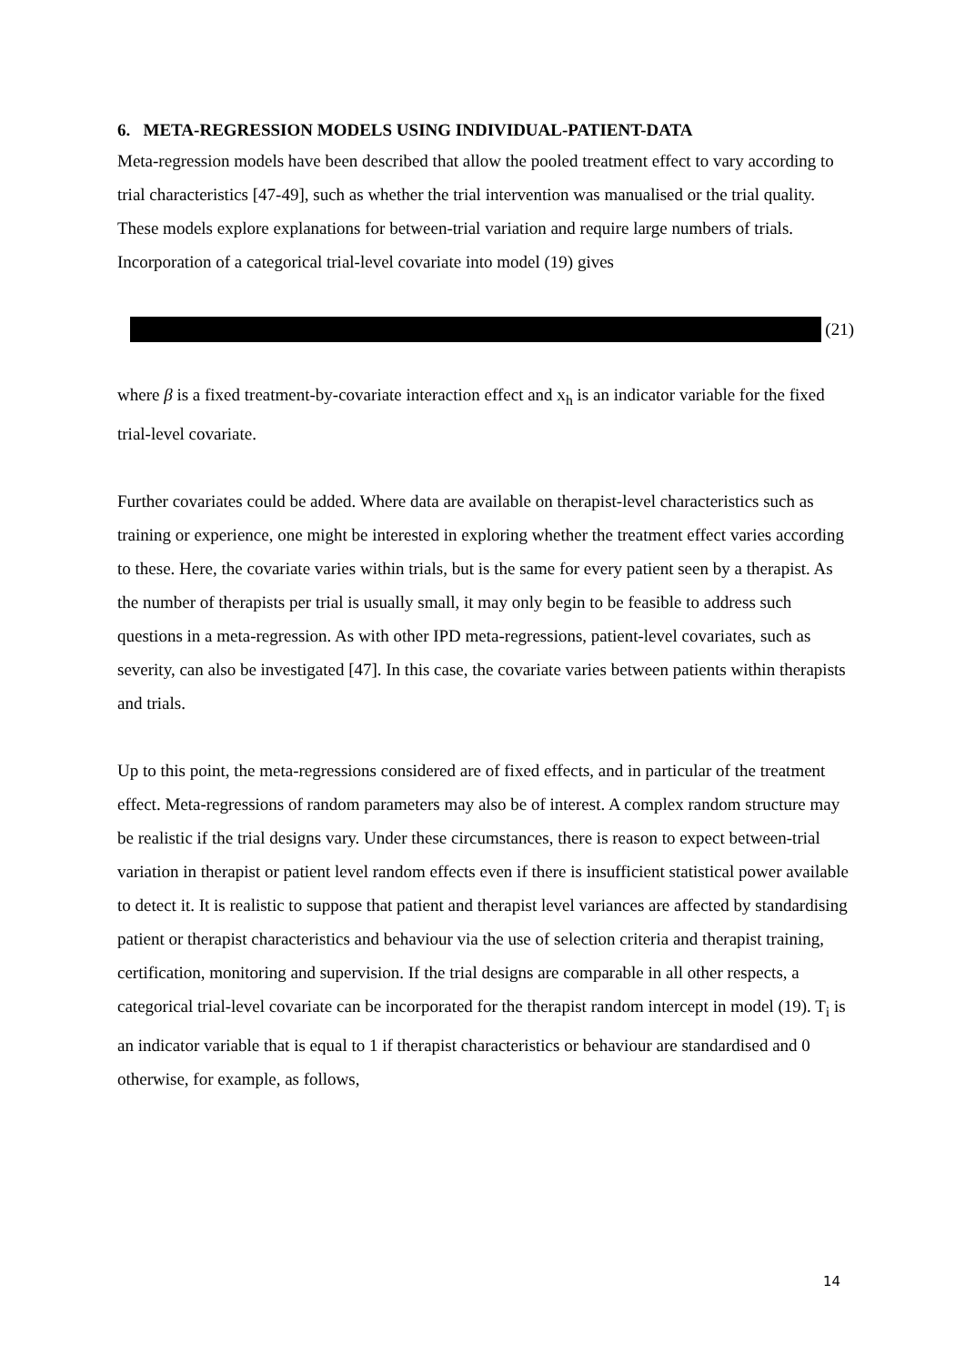6. META-REGRESSION MODELS USING INDIVIDUAL-PATIENT-DATA
Meta-regression models have been described that allow the pooled treatment effect to vary according to trial characteristics [47-49], such as whether the trial intervention was manualised or the trial quality. These models explore explanations for between-trial variation and require large numbers of trials. Incorporation of a categorical trial-level covariate into model (19) gives
(21)
where β is a fixed treatment-by-covariate interaction effect and x<sub>h</sub> is an indicator variable for the fixed trial-level covariate.
Further covariates could be added. Where data are available on therapist-level characteristics such as training or experience, one might be interested in exploring whether the treatment effect varies according to these. Here, the covariate varies within trials, but is the same for every patient seen by a therapist. As the number of therapists per trial is usually small, it may only begin to be feasible to address such questions in a meta-regression. As with other IPD meta-regressions, patient-level covariates, such as severity, can also be investigated [47]. In this case, the covariate varies between patients within therapists and trials.
Up to this point, the meta-regressions considered are of fixed effects, and in particular of the treatment effect. Meta-regressions of random parameters may also be of interest. A complex random structure may be realistic if the trial designs vary. Under these circumstances, there is reason to expect between-trial variation in therapist or patient level random effects even if there is insufficient statistical power available to detect it. It is realistic to suppose that patient and therapist level variances are affected by standardising patient or therapist characteristics and behaviour via the use of selection criteria and therapist training, certification, monitoring and supervision. If the trial designs are comparable in all other respects, a categorical trial-level covariate can be incorporated for the therapist random intercept in model (19). T<sub>i</sub> is an indicator variable that is equal to 1 if therapist characteristics or behaviour are standardised and 0 otherwise, for example, as follows,
14